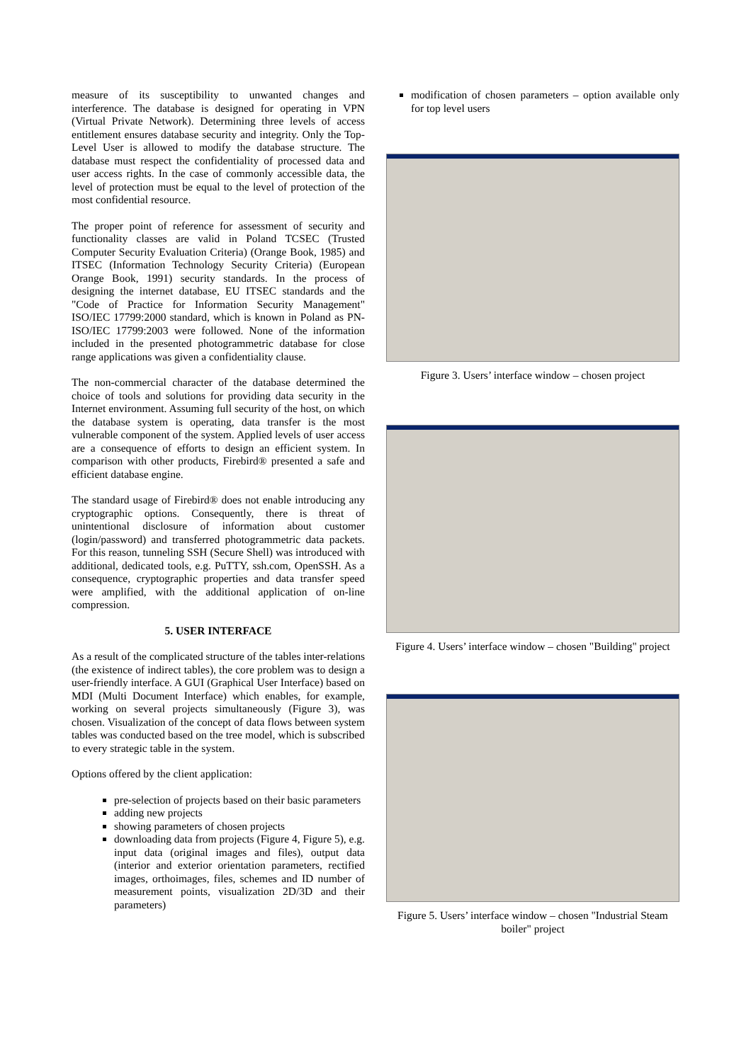measure of its susceptibility to unwanted changes and interference. The database is designed for operating in VPN (Virtual Private Network). Determining three levels of access entitlement ensures database security and integrity. Only the Top-Level User is allowed to modify the database structure. The database must respect the confidentiality of processed data and user access rights. In the case of commonly accessible data, the level of protection must be equal to the level of protection of the most confidential resource.
The proper point of reference for assessment of security and functionality classes are valid in Poland TCSEC (Trusted Computer Security Evaluation Criteria) (Orange Book, 1985) and ITSEC (Information Technology Security Criteria) (European Orange Book, 1991) security standards. In the process of designing the internet database, EU ITSEC standards and the "Code of Practice for Information Security Management" ISO/IEC 17799:2000 standard, which is known in Poland as PN-ISO/IEC 17799:2003 were followed. None of the information included in the presented photogrammetric database for close range applications was given a confidentiality clause.
The non-commercial character of the database determined the choice of tools and solutions for providing data security in the Internet environment. Assuming full security of the host, on which the database system is operating, data transfer is the most vulnerable component of the system. Applied levels of user access are a consequence of efforts to design an efficient system. In comparison with other products, Firebird® presented a safe and efficient database engine.
The standard usage of Firebird® does not enable introducing any cryptographic options. Consequently, there is threat of unintentional disclosure of information about customer (login/password) and transferred photogrammetric data packets. For this reason, tunneling SSH (Secure Shell) was introduced with additional, dedicated tools, e.g. PuTTY, ssh.com, OpenSSH. As a consequence, cryptographic properties and data transfer speed were amplified, with the additional application of on-line compression.
5. USER INTERFACE
As a result of the complicated structure of the tables inter-relations (the existence of indirect tables), the core problem was to design a user-friendly interface. A GUI (Graphical User Interface) based on MDI (Multi Document Interface) which enables, for example, working on several projects simultaneously (Figure 3), was chosen. Visualization of the concept of data flows between system tables was conducted based on the tree model, which is subscribed to every strategic table in the system.
Options offered by the client application:
pre-selection of projects based on their basic parameters
adding new projects
showing parameters of chosen projects
downloading data from projects (Figure 4, Figure 5), e.g. input data (original images and files), output data (interior and exterior orientation parameters, rectified images, orthoimages, files, schemes and ID number of measurement points, visualization 2D/3D and their parameters)
modification of chosen parameters – option available only for top level users
Figure 3. Users’ interface window – chosen project
Figure 4. Users’ interface window – chosen "Building" project
Figure 5. Users’ interface window – chosen "Industrial Steam boiler" project